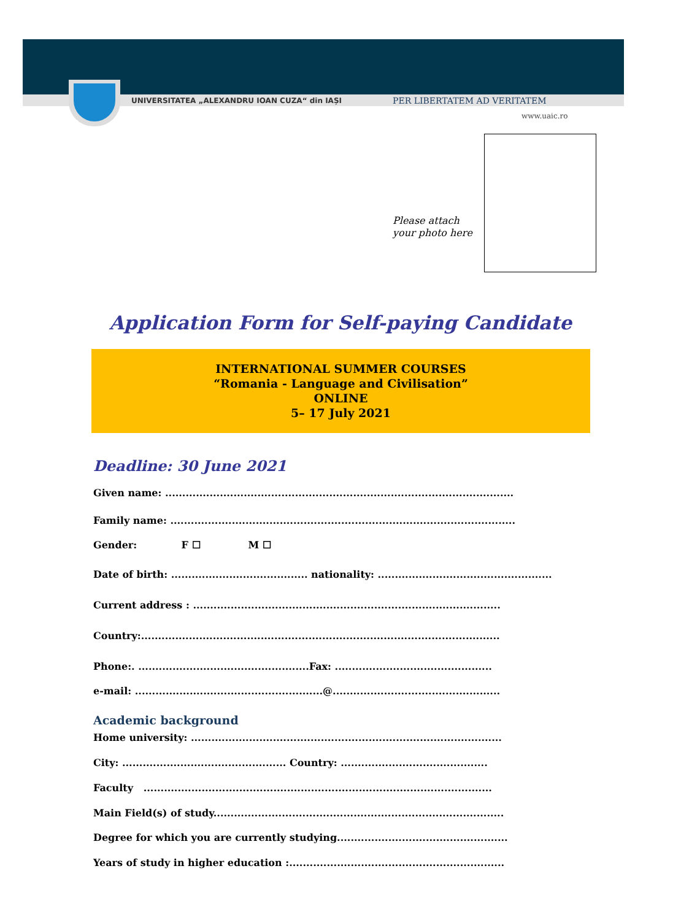UNIVERSITATEA „ALEXANDRU IOAN CUZA“ din IAȘI
PER LIBERTATEM AD VERITATEM
www.uaic.ro
Please attach
your photo here
Application Form for Self-paying Candidate
INTERNATIONAL SUMMER COURSES
“Romania - Language and Civilisation”
ONLINE
5– 17 July 2021
Deadline: 30 June 2021
Given name: ......................................................................................................
Family name: .....................................................................................................
Gender: F ☐ M ☐
Date of birth: ........................................ nationality: ...................................................
Current address : ..........................................................................................
Country:.........................................................................................................
Phone:. ..................................................Fax: ..............................................
e-mail: .......................................................@.................................................
Academic background
Home university: ...........................................................................................
City: ................................................ Country: ...........................................
Faculty ......................................................................................................
Main Field(s) of study.....................................................................................
Degree for which you are currently studying..................................................
Years of study in higher education :...............................................................